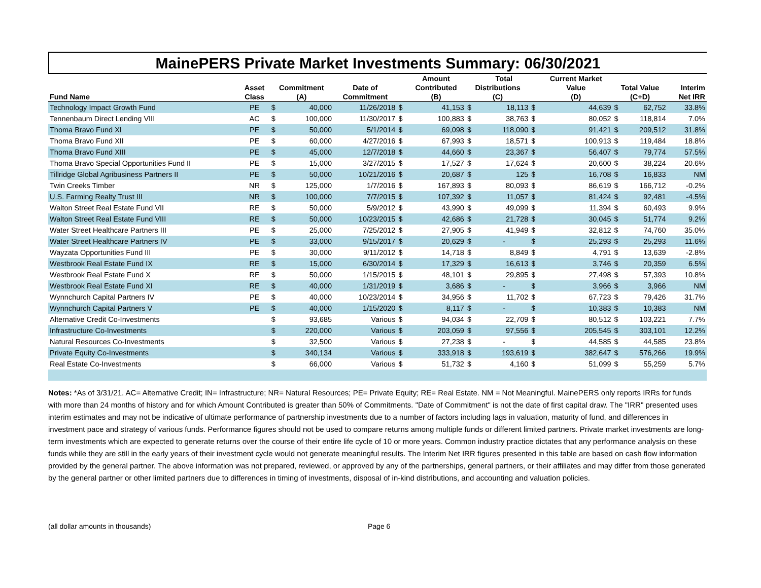MainePERS Private Market Investments Summary: 06/30/2021
| | | | | | | Amount | | Total | | Current Market | | | |
| --- | --- | --- | --- | --- | --- | --- | --- | --- | --- | --- | --- | --- | --- |
| | Asset | Commitment | | Date of | | Contributed | Distributions | | | Value | Total Value | | Interim |
| Fund Name | Class | (A) | | Commitment | | (B) | (C) | | | (D) | (C+D) | | Net IRR |
| Technology Impact Growth Fund | PE | $ | 40,000 | 11/26/2018 | $ | 41,153 | $ | 18,113 | $ | 44,639 | $ | 62,752 | 33.8% |
| Tennenbaum Direct Lending VIII | AC | $ | 100,000 | 11/30/2017 | $ | 100,883 | $ | 38,763 | $ | 80,052 | $ | 118,814 | 7.0% |
| Thoma Bravo Fund XI | PE | $ | 50,000 | 5/1/2014 | $ | 69,098 | $ | 118,090 | $ | 91,421 | $ | 209,512 | 31.8% |
| Thoma Bravo Fund XII | PE | $ | 60,000 | 4/27/2016 | $ | 67,993 | $ | 18,571 | $ | 100,913 | $ | 119,484 | 18.8% |
| Thoma Bravo Fund XIII | PE | $ | 45,000 | 12/7/2018 | $ | 44,660 | $ | 23,367 | $ | 56,407 | $ | 79,774 | 57.5% |
| Thoma Bravo Special Opportunities Fund II | PE | $ | 15,000 | 3/27/2015 | $ | 17,527 | $ | 17,624 | $ | 20,600 | $ | 38,224 | 20.6% |
| Tillridge Global Agribusiness Partners II | PE | $ | 50,000 | 10/21/2016 | $ | 20,687 | $ | 125 | $ | 16,708 | $ | 16,833 | NM |
| Twin Creeks Timber | NR | $ | 125,000 | 1/7/2016 | $ | 167,893 | $ | 80,093 | $ | 86,619 | $ | 166,712 | -0.2% |
| U.S. Farming Realty Trust III | NR | $ | 100,000 | 7/7/2015 | $ | 107,392 | $ | 11,057 | $ | 81,424 | $ | 92,481 | -4.5% |
| Walton Street Real Estate Fund VII | RE | $ | 50,000 | 5/9/2012 | $ | 43,990 | $ | 49,099 | $ | 11,394 | $ | 60,493 | 9.9% |
| Walton Street Real Estate Fund VIII | RE | $ | 50,000 | 10/23/2015 | $ | 42,686 | $ | 21,728 | $ | 30,045 | $ | 51,774 | 9.2% |
| Water Street Healthcare Partners III | PE | $ | 25,000 | 7/25/2012 | $ | 27,905 | $ | 41,949 | $ | 32,812 | $ | 74,760 | 35.0% |
| Water Street Healthcare Partners IV | PE | $ | 33,000 | 9/15/2017 | $ | 20,629 | $ | - | $ | 25,293 | $ | 25,293 | 11.6% |
| Wayzata Opportunities Fund III | PE | $ | 30,000 | 9/11/2012 | $ | 14,718 | $ | 8,849 | $ | 4,791 | $ | 13,639 | -2.8% |
| Westbrook Real Estate Fund IX | RE | $ | 15,000 | 6/30/2014 | $ | 17,329 | $ | 16,613 | $ | 3,746 | $ | 20,359 | 6.5% |
| Westbrook Real Estate Fund X | RE | $ | 50,000 | 1/15/2015 | $ | 48,101 | $ | 29,895 | $ | 27,498 | $ | 57,393 | 10.8% |
| Westbrook Real Estate Fund XI | RE | $ | 40,000 | 1/31/2019 | $ | 3,686 | $ | - | $ | 3,966 | $ | 3,966 | NM |
| Wynnchurch Capital Partners IV | PE | $ | 40,000 | 10/23/2014 | $ | 34,956 | $ | 11,702 | $ | 67,723 | $ | 79,426 | 31.7% |
| Wynnchurch Capital Partners V | PE | $ | 40,000 | 1/15/2020 | $ | 8,117 | $ | - | $ | 10,383 | $ | 10,383 | NM |
| Alternative Credit Co-Investments | | $ | 93,685 | Various | $ | 94,034 | $ | 22,709 | $ | 80,512 | $ | 103,221 | 7.7% |
| Infrastructure Co-Investments | | $ | 220,000 | Various | $ | 203,059 | $ | 97,556 | $ | 205,545 | $ | 303,101 | 12.2% |
| Natural Resources Co-Investments | | $ | 32,500 | Various | $ | 27,238 | $ | - | $ | 44,585 | $ | 44,585 | 23.8% |
| Private Equity Co-Investments | | $ | 340,134 | Various | $ | 333,918 | $ | 193,619 | $ | 382,647 | $ | 576,266 | 19.9% |
| Real Estate Co-Investments | | $ | 66,000 | Various | $ | 51,732 | $ | 4,160 | $ | 51,099 | $ | 55,259 | 5.7% |
Notes: *As of 3/31/21. AC= Alternative Credit; IN= Infrastructure; NR= Natural Resources; PE= Private Equity; RE= Real Estate. NM = Not Meaningful. MainePERS only reports IRRs for funds with more than 24 months of history and for which Amount Contributed is greater than 50% of Commitments. "Date of Commitment" is not the date of first capital draw. The "IRR" presented uses interim estimates and may not be indicative of ultimate performance of partnership investments due to a number of factors including lags in valuation, maturity of fund, and differences in investment pace and strategy of various funds. Performance figures should not be used to compare returns among multiple funds or different limited partners. Private market investments are long-term investments which are expected to generate returns over the course of their entire life cycle of 10 or more years. Common industry practice dictates that any performance analysis on these funds while they are still in the early years of their investment cycle would not generate meaningful results. The Interim Net IRR figures presented in this table are based on cash flow information provided by the general partner. The above information was not prepared, reviewed, or approved by any of the partnerships, general partners, or their affiliates and may differ from those generated by the general partner or other limited partners due to differences in timing of investments, disposal of in-kind distributions, and accounting and valuation policies.
(all dollar amounts in thousands) Page 6